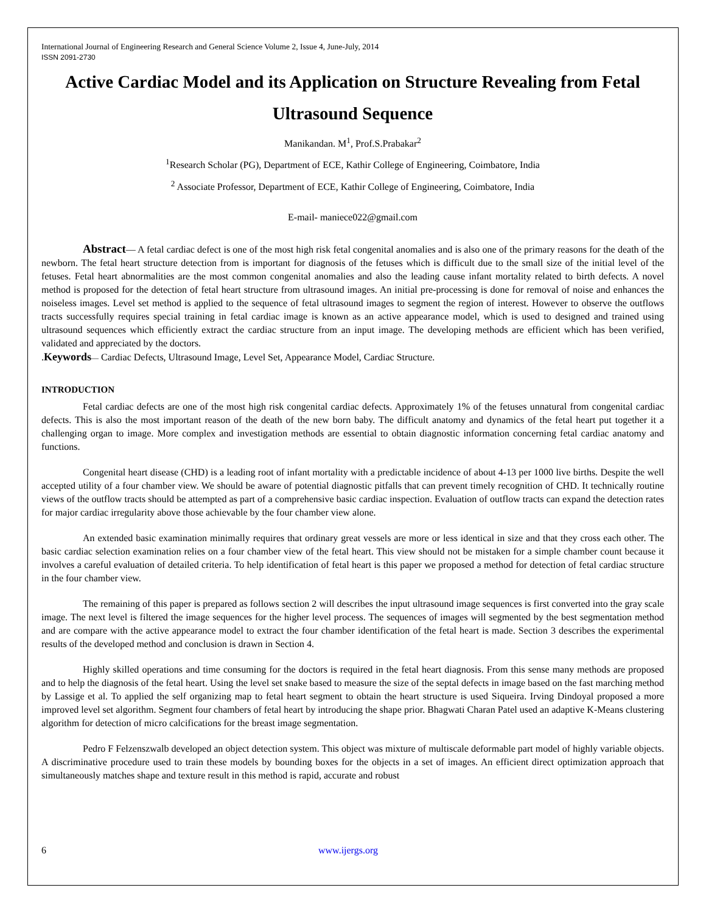International Journal of Engineering Research and General Science Volume 2, Issue 4, June-July, 2014
ISSN 2091-2730
Active Cardiac Model and its Application on Structure Revealing from Fetal Ultrasound Sequence
Manikandan. M<sup>1</sup>, Prof.S.Prabakar<sup>2</sup>
<sup>1</sup> Research Scholar (PG), Department of ECE, Kathir College of Engineering, Coimbatore, India
<sup>2</sup> Associate Professor, Department of ECE, Kathir College of Engineering, Coimbatore, India
E-mail- maniece022@gmail.com
Abstract— A fetal cardiac defect is one of the most high risk fetal congenital anomalies and is also one of the primary reasons for the death of the newborn. The fetal heart structure detection from is important for diagnosis of the fetuses which is difficult due to the small size of the initial level of the fetuses. Fetal heart abnormalities are the most common congenital anomalies and also the leading cause infant mortality related to birth defects. A novel method is proposed for the detection of fetal heart structure from ultrasound images. An initial pre-processing is done for removal of noise and enhances the noiseless images. Level set method is applied to the sequence of fetal ultrasound images to segment the region of interest. However to observe the outflows tracts successfully requires special training in fetal cardiac image is known as an active appearance model, which is used to designed and trained using ultrasound sequences which efficiently extract the cardiac structure from an input image. The developing methods are efficient which has been verified, validated and appreciated by the doctors.
.Keywords— Cardiac Defects, Ultrasound Image, Level Set, Appearance Model, Cardiac Structure.
INTRODUCTION
Fetal cardiac defects are one of the most high risk congenital cardiac defects. Approximately 1% of the fetuses unnatural from congenital cardiac defects. This is also the most important reason of the death of the new born baby. The difficult anatomy and dynamics of the fetal heart put together it a challenging organ to image. More complex and investigation methods are essential to obtain diagnostic information concerning fetal cardiac anatomy and functions.
Congenital heart disease (CHD) is a leading root of infant mortality with a predictable incidence of about 4-13 per 1000 live births. Despite the well accepted utility of a four chamber view. We should be aware of potential diagnostic pitfalls that can prevent timely recognition of CHD. It technically routine views of the outflow tracts should be attempted as part of a comprehensive basic cardiac inspection. Evaluation of outflow tracts can expand the detection rates for major cardiac irregularity above those achievable by the four chamber view alone.
An extended basic examination minimally requires that ordinary great vessels are more or less identical in size and that they cross each other. The basic cardiac selection examination relies on a four chamber view of the fetal heart. This view should not be mistaken for a simple chamber count because it involves a careful evaluation of detailed criteria. To help identification of fetal heart is this paper we proposed a method for detection of fetal cardiac structure in the four chamber view.
The remaining of this paper is prepared as follows section 2 will describes the input ultrasound image sequences is first converted into the gray scale image. The next level is filtered the image sequences for the higher level process. The sequences of images will segmented by the best segmentation method and are compare with the active appearance model to extract the four chamber identification of the fetal heart is made. Section 3 describes the experimental results of the developed method and conclusion is drawn in Section 4.
Highly skilled operations and time consuming for the doctors is required in the fetal heart diagnosis. From this sense many methods are proposed and to help the diagnosis of the fetal heart. Using the level set snake based to measure the size of the septal defects in image based on the fast marching method by Lassige et al. To applied the self organizing map to fetal heart segment to obtain the heart structure is used Siqueira. Irving Dindoyal proposed a more improved level set algorithm. Segment four chambers of fetal heart by introducing the shape prior. Bhagwati Charan Patel used an adaptive K-Means clustering algorithm for detection of micro calcifications for the breast image segmentation.
Pedro F Felzenszwalb developed an object detection system. This object was mixture of multiscale deformable part model of highly variable objects. A discriminative procedure used to train these models by bounding boxes for the objects in a set of images. An efficient direct optimization approach that simultaneously matches shape and texture result in this method is rapid, accurate and robust
6 www.ijergs.org